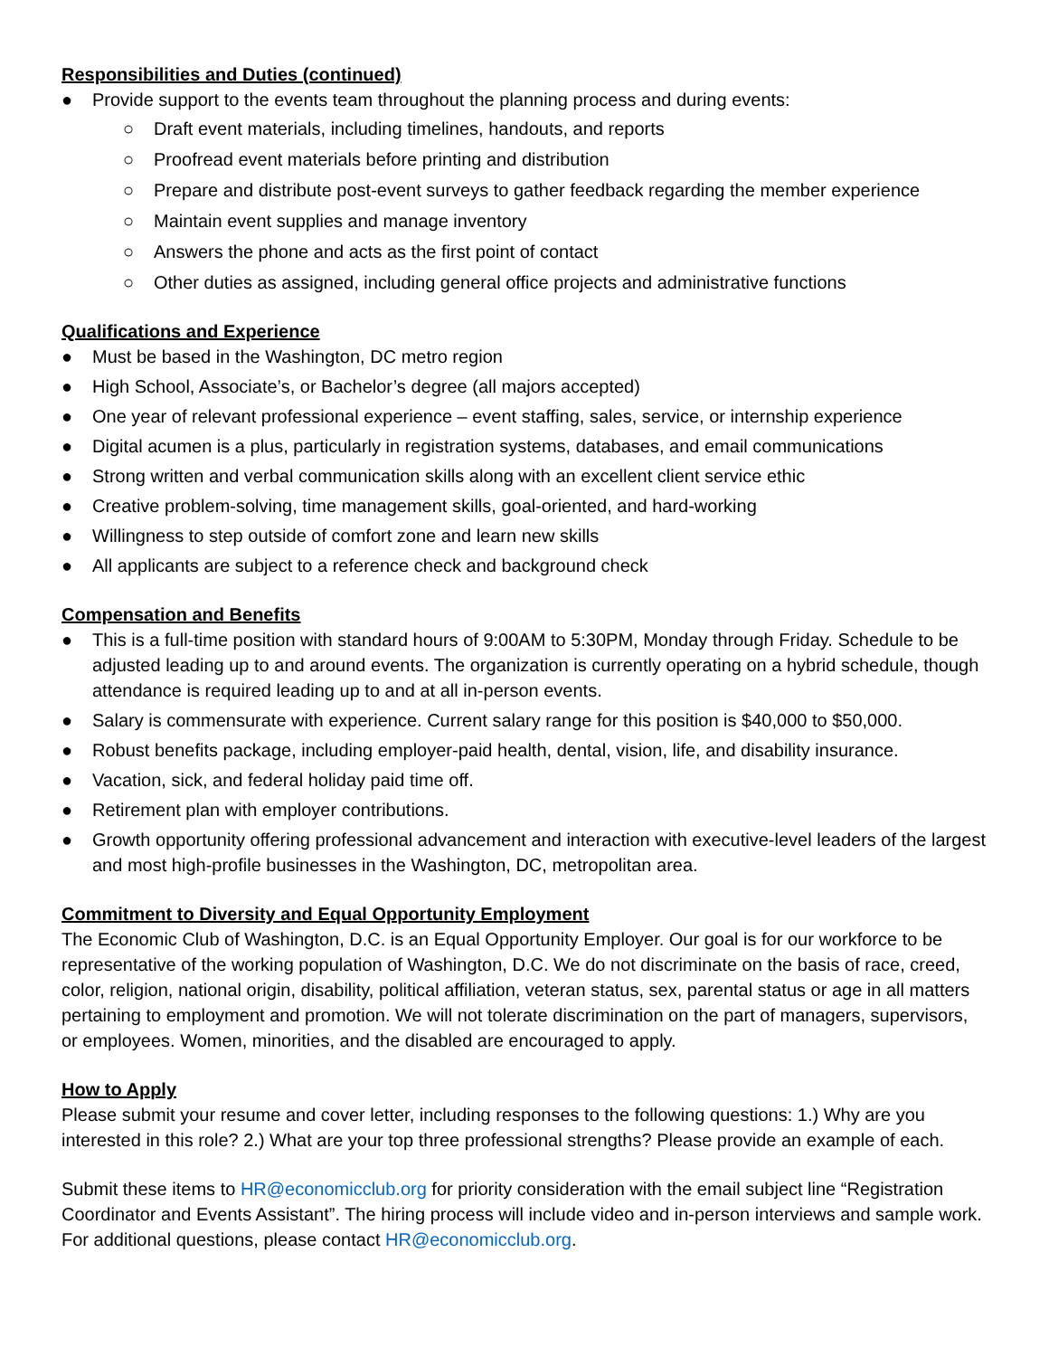Responsibilities and Duties (continued)
● Provide support to the events team throughout the planning process and during events:
○ Draft event materials, including timelines, handouts, and reports
○ Proofread event materials before printing and distribution
○ Prepare and distribute post-event surveys to gather feedback regarding the member experience
○ Maintain event supplies and manage inventory
○ Answers the phone and acts as the first point of contact
○ Other duties as assigned, including general office projects and administrative functions
Qualifications and Experience
● Must be based in the Washington, DC metro region
● High School, Associate’s, or Bachelor’s degree (all majors accepted)
● One year of relevant professional experience – event staffing, sales, service, or internship experience
● Digital acumen is a plus, particularly in registration systems, databases, and email communications
● Strong written and verbal communication skills along with an excellent client service ethic
● Creative problem-solving, time management skills, goal-oriented, and hard-working
● Willingness to step outside of comfort zone and learn new skills
● All applicants are subject to a reference check and background check
Compensation and Benefits
● This is a full-time position with standard hours of 9:00AM to 5:30PM, Monday through Friday. Schedule to be adjusted leading up to and around events. The organization is currently operating on a hybrid schedule, though attendance is required leading up to and at all in-person events.
● Salary is commensurate with experience. Current salary range for this position is $40,000 to $50,000.
● Robust benefits package, including employer-paid health, dental, vision, life, and disability insurance.
● Vacation, sick, and federal holiday paid time off.
● Retirement plan with employer contributions.
● Growth opportunity offering professional advancement and interaction with executive-level leaders of the largest and most high-profile businesses in the Washington, DC, metropolitan area.
Commitment to Diversity and Equal Opportunity Employment
The Economic Club of Washington, D.C. is an Equal Opportunity Employer. Our goal is for our workforce to be representative of the working population of Washington, D.C. We do not discriminate on the basis of race, creed, color, religion, national origin, disability, political affiliation, veteran status, sex, parental status or age in all matters pertaining to employment and promotion. We will not tolerate discrimination on the part of managers, supervisors, or employees. Women, minorities, and the disabled are encouraged to apply.
How to Apply
Please submit your resume and cover letter, including responses to the following questions: 1.) Why are you interested in this role? 2.) What are your top three professional strengths? Please provide an example of each.
Submit these items to HR@economicclub.org for priority consideration with the email subject line “Registration Coordinator and Events Assistant”. The hiring process will include video and in-person interviews and sample work. For additional questions, please contact HR@economicclub.org.